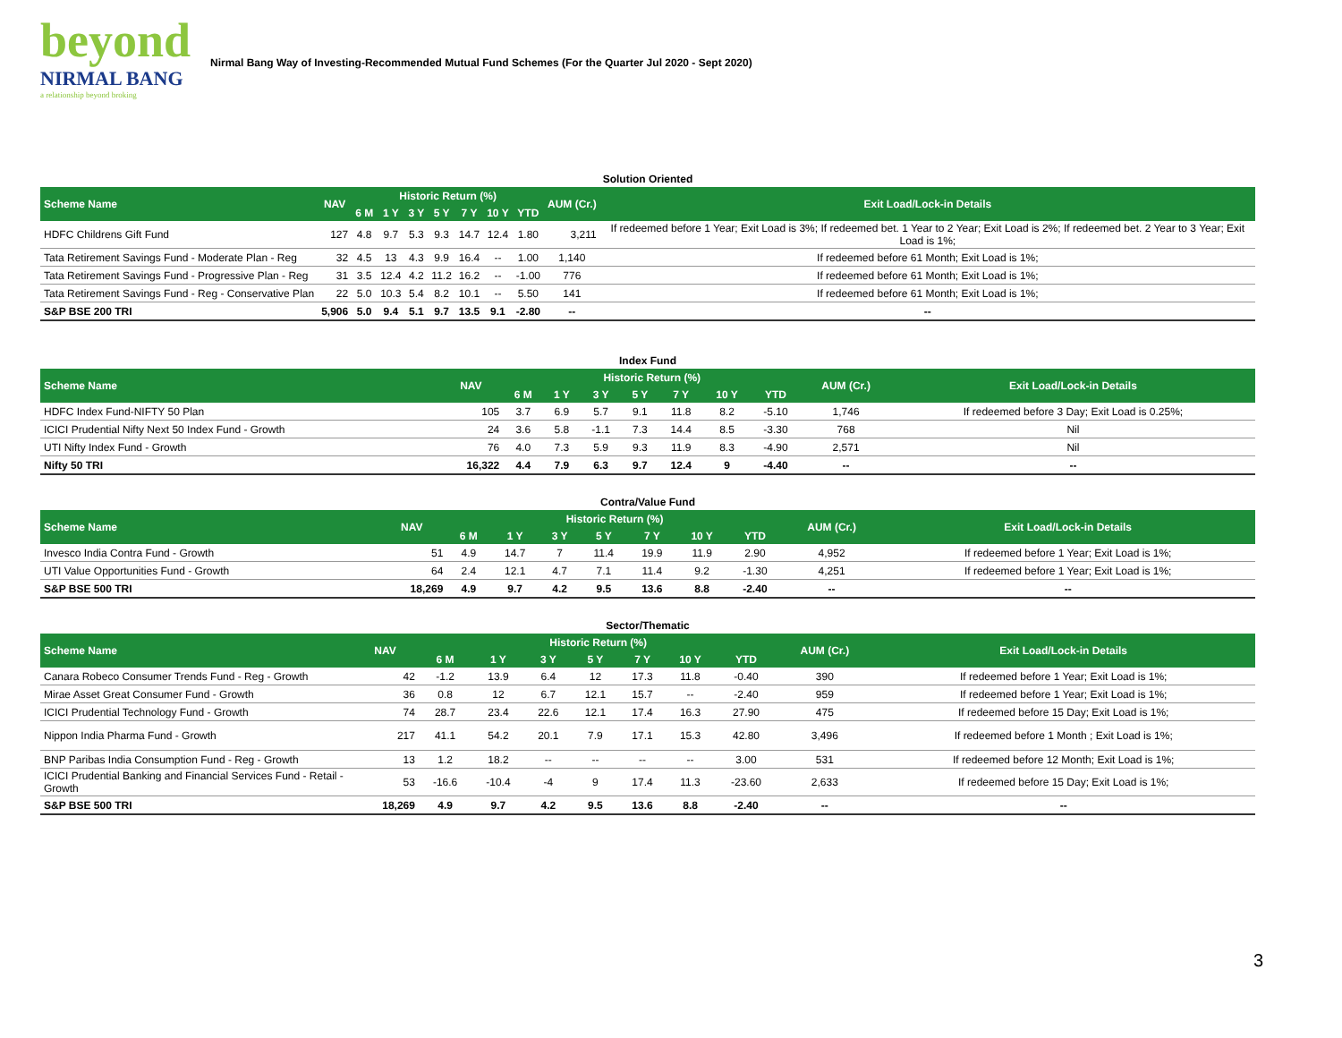beyond
NIRMAL BANG
a relationship beyond broking
Nirmal Bang Way of Investing-Recommended Mutual Fund Schemes (For the Quarter Jul 2020 - Sept 2020)
| Solution Oriented | | | | | | | | | | |
| Scheme Name | NAV | Historic Return (%) | | | | | | | AUM (Cr.) | Exit Load/Lock-in Details |
| | | 6 M | 1 Y | 3 Y | 5 Y | 7 Y | 10 Y | YTD | | |
| HDFC Childrens Gift Fund | 127 | 4.8 | 9.7 | 5.3 | 9.3 | 14.7 | 12.4 | 1.80 | 3,211 | If redeemed before 1 Year; Exit Load is 3%; If redeemed bet. 1 Year to 2 Year; Exit Load is 2%; If redeemed bet. 2 Year to 3 Year; Exit Load is 1%; |
| Tata Retirement Savings Fund - Moderate Plan - Reg | 32 | 4.5 | 13 | 4.3 | 9.9 | 16.4 | -- | 1.00 | 1,140 | If redeemed before 61 Month; Exit Load is 1%; |
| Tata Retirement Savings Fund - Progressive Plan - Reg | 31 | 3.5 | 12.4 | 4.2 | 11.2 | 16.2 | -- | -1.00 | 776 | If redeemed before 61 Month; Exit Load is 1%; |
| Tata Retirement Savings Fund - Reg - Conservative Plan | 22 | 5.0 | 10.3 | 5.4 | 8.2 | 10.1 | -- | 5.50 | 141 | If redeemed before 61 Month; Exit Load is 1%; |
| S&P BSE 200 TRI | 5,906 | 5.0 | 9.4 | 5.1 | 9.7 | 13.5 | 9.1 | -2.80 | -- | -- |
| Index Fund | | | | | | | | | | |
| Scheme Name | NAV | Historic Return (%) | | | | | | | AUM (Cr.) | Exit Load/Lock-in Details |
| | | 6 M | 1 Y | 3 Y | 5 Y | 7 Y | 10 Y | YTD | | |
| HDFC Index Fund-NIFTY 50 Plan | 105 | 3.7 | 6.9 | 5.7 | 9.1 | 11.8 | 8.2 | -5.10 | 1,746 | If redeemed before 3 Day; Exit Load is 0.25%; |
| ICICI Prudential Nifty Next 50 Index Fund - Growth | 24 | 3.6 | 5.8 | -1.1 | 7.3 | 14.4 | 8.5 | -3.30 | 768 | Nil |
| UTI Nifty Index Fund - Growth | 76 | 4.0 | 7.3 | 5.9 | 9.3 | 11.9 | 8.3 | -4.90 | 2,571 | Nil |
| Nifty 50 TRI | 16,322 | 4.4 | 7.9 | 6.3 | 9.7 | 12.4 | 9 | -4.40 | -- | -- |
| Contra/Value Fund | | | | | | | | | | |
| Scheme Name | NAV | Historic Return (%) | | | | | | | AUM (Cr.) | Exit Load/Lock-in Details |
| | | 6 M | 1 Y | 3 Y | 5 Y | 7 Y | 10 Y | YTD | | |
| Invesco India Contra Fund - Growth | 51 | 4.9 | 14.7 | 7 | 11.4 | 19.9 | 11.9 | 2.90 | 4,952 | If redeemed before 1 Year; Exit Load is 1%; |
| UTI Value Opportunities Fund - Growth | 64 | 2.4 | 12.1 | 4.7 | 7.1 | 11.4 | 9.2 | -1.30 | 4,251 | If redeemed before 1 Year; Exit Load is 1%; |
| S&P BSE 500 TRI | 18,269 | 4.9 | 9.7 | 4.2 | 9.5 | 13.6 | 8.8 | -2.40 | -- | -- |
| Sector/Thematic | | | | | | | | | | |
| Scheme Name | NAV | Historic Return (%) | | | | | | | AUM (Cr.) | Exit Load/Lock-in Details |
| | | 6 M | 1 Y | 3 Y | 5 Y | 7 Y | 10 Y | YTD | | |
| Canara Robeco Consumer Trends Fund - Reg - Growth | 42 | -1.2 | 13.9 | 6.4 | 12 | 17.3 | 11.8 | -0.40 | 390 | If redeemed before 1 Year; Exit Load is 1%; |
| Mirae Asset Great Consumer Fund - Growth | 36 | 0.8 | 12 | 6.7 | 12.1 | 15.7 | -- | -2.40 | 959 | If redeemed before 1 Year; Exit Load is 1%; |
| ICICI Prudential Technology Fund - Growth | 74 | 28.7 | 23.4 | 22.6 | 12.1 | 17.4 | 16.3 | 27.90 | 475 | If redeemed before 15 Day; Exit Load is 1%; |
| Nippon India Pharma Fund - Growth | 217 | 41.1 | 54.2 | 20.1 | 7.9 | 17.1 | 15.3 | 42.80 | 3,496 | If redeemed before 1 Month ; Exit Load is 1%; |
| BNP Paribas India Consumption Fund - Reg - Growth | 13 | 1.2 | 18.2 | -- | -- | -- | -- | 3.00 | 531 | If redeemed before 12 Month; Exit Load is 1%; |
| ICICI Prudential Banking and Financial Services Fund - Retail - Growth | 53 | -16.6 | -10.4 | -4 | 9 | 17.4 | 11.3 | -23.60 | 2,633 | If redeemed before 15 Day; Exit Load is 1%; |
| S&P BSE 500 TRI | 18,269 | 4.9 | 9.7 | 4.2 | 9.5 | 13.6 | 8.8 | -2.40 | -- | -- |
3